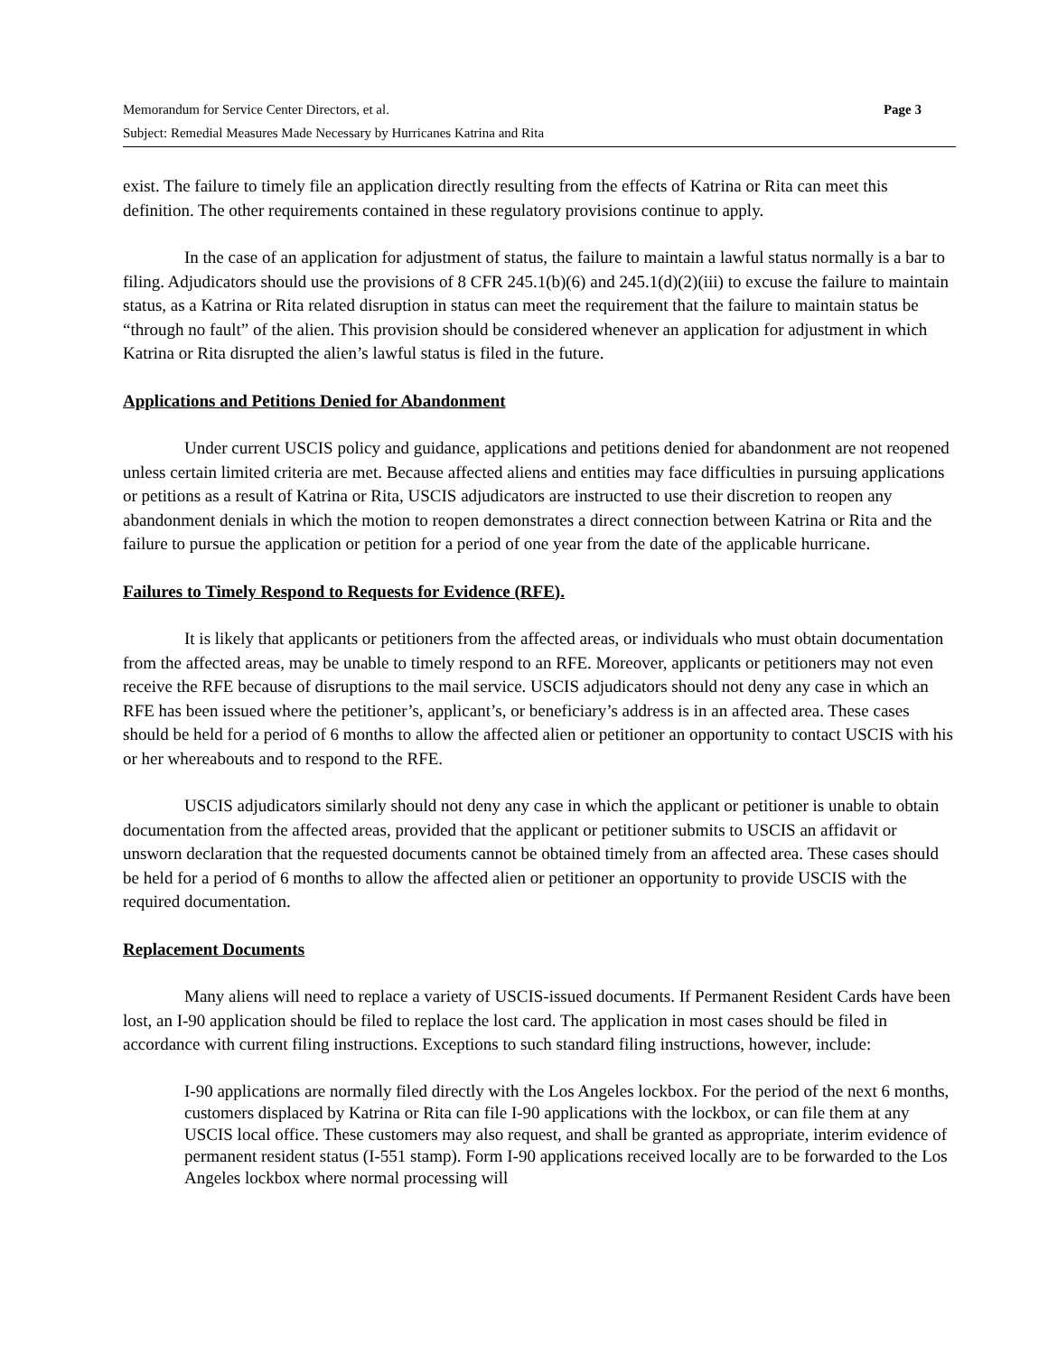Memorandum for Service Center Directors, et al. Page 3
Subject: Remedial Measures Made Necessary by Hurricanes Katrina and Rita
exist. The failure to timely file an application directly resulting from the effects of Katrina or Rita can meet this definition. The other requirements contained in these regulatory provisions continue to apply.
In the case of an application for adjustment of status, the failure to maintain a lawful status normally is a bar to filing. Adjudicators should use the provisions of 8 CFR 245.1(b)(6) and 245.1(d)(2)(iii) to excuse the failure to maintain status, as a Katrina or Rita related disruption in status can meet the requirement that the failure to maintain status be “through no fault” of the alien. This provision should be considered whenever an application for adjustment in which Katrina or Rita disrupted the alien’s lawful status is filed in the future.
Applications and Petitions Denied for Abandonment
Under current USCIS policy and guidance, applications and petitions denied for abandonment are not reopened unless certain limited criteria are met. Because affected aliens and entities may face difficulties in pursuing applications or petitions as a result of Katrina or Rita, USCIS adjudicators are instructed to use their discretion to reopen any abandonment denials in which the motion to reopen demonstrates a direct connection between Katrina or Rita and the failure to pursue the application or petition for a period of one year from the date of the applicable hurricane.
Failures to Timely Respond to Requests for Evidence (RFE).
It is likely that applicants or petitioners from the affected areas, or individuals who must obtain documentation from the affected areas, may be unable to timely respond to an RFE. Moreover, applicants or petitioners may not even receive the RFE because of disruptions to the mail service. USCIS adjudicators should not deny any case in which an RFE has been issued where the petitioner’s, applicant’s, or beneficiary’s address is in an affected area. These cases should be held for a period of 6 months to allow the affected alien or petitioner an opportunity to contact USCIS with his or her whereabouts and to respond to the RFE.
USCIS adjudicators similarly should not deny any case in which the applicant or petitioner is unable to obtain documentation from the affected areas, provided that the applicant or petitioner submits to USCIS an affidavit or unsworn declaration that the requested documents cannot be obtained timely from an affected area. These cases should be held for a period of 6 months to allow the affected alien or petitioner an opportunity to provide USCIS with the required documentation.
Replacement Documents
Many aliens will need to replace a variety of USCIS-issued documents. If Permanent Resident Cards have been lost, an I-90 application should be filed to replace the lost card. The application in most cases should be filed in accordance with current filing instructions. Exceptions to such standard filing instructions, however, include:
I-90 applications are normally filed directly with the Los Angeles lockbox. For the period of the next 6 months, customers displaced by Katrina or Rita can file I-90 applications with the lockbox, or can file them at any USCIS local office. These customers may also request, and shall be granted as appropriate, interim evidence of permanent resident status (I-551 stamp). Form I-90 applications received locally are to be forwarded to the Los Angeles lockbox where normal processing will